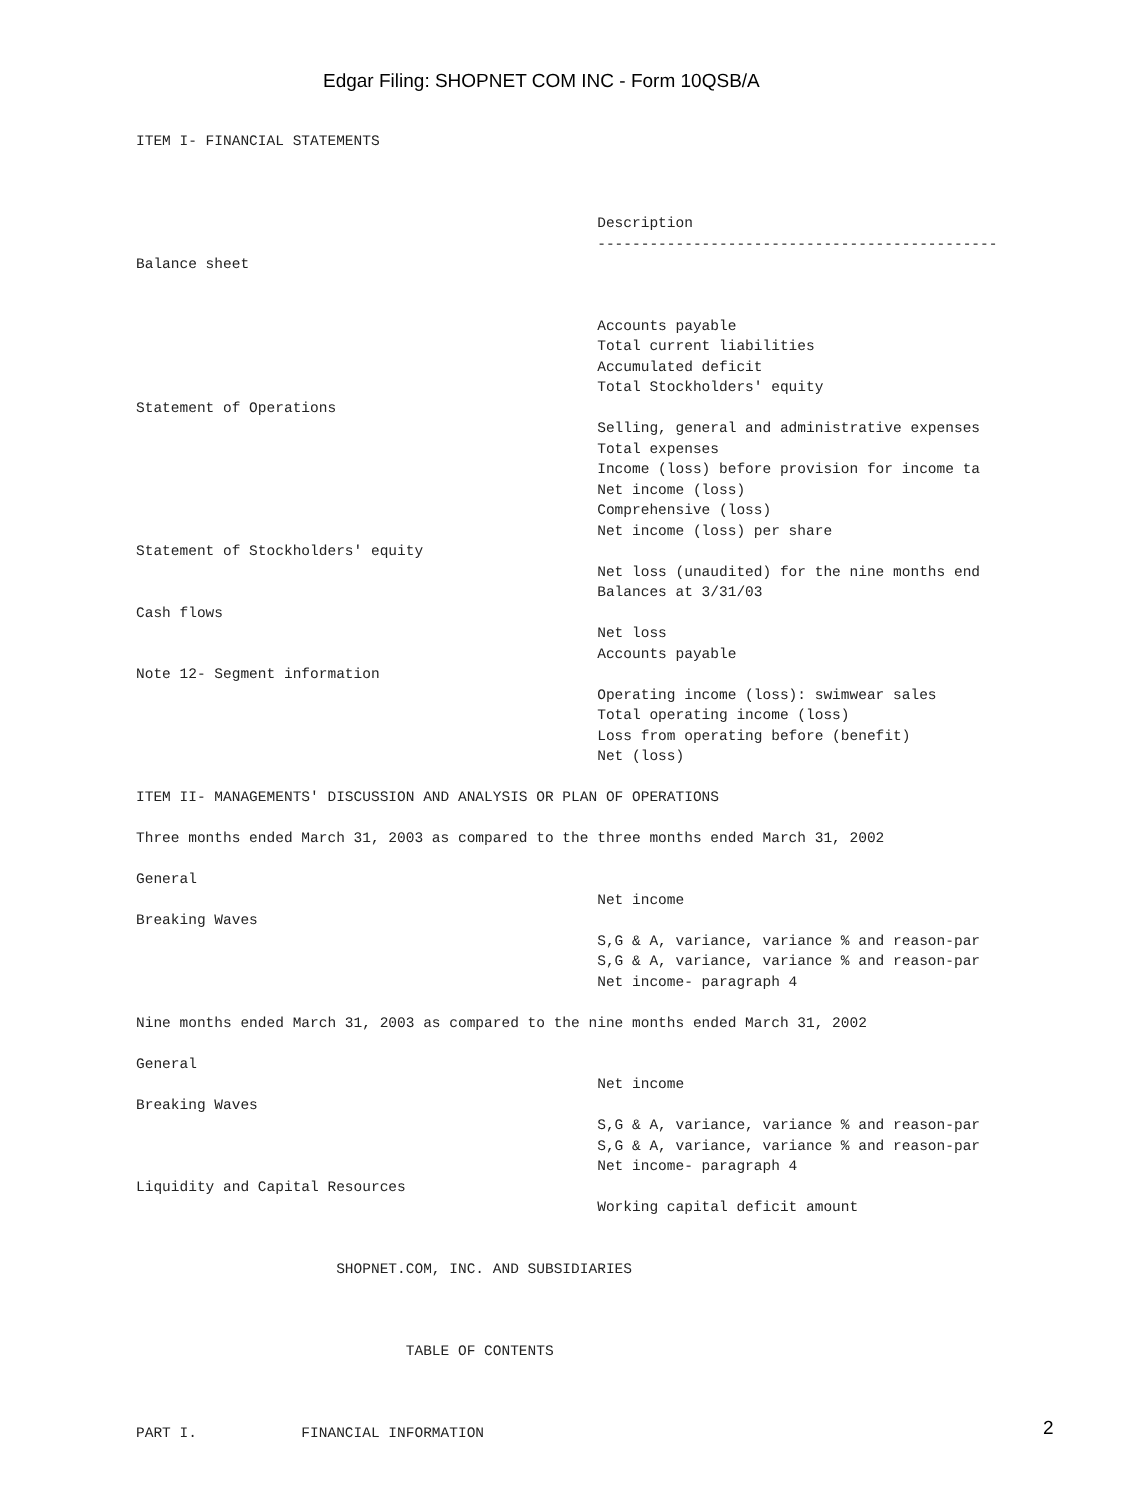Edgar Filing: SHOPNET COM INC - Form 10QSB/A
ITEM I- FINANCIAL STATEMENTS



                                                     Description
                                                     ----------------------------------------------
Balance sheet


                                                     Accounts payable
                                                     Total current liabilities
                                                     Accumulated deficit
                                                     Total Stockholders' equity
Statement of Operations
                                                     Selling, general and administrative expenses
                                                     Total expenses
                                                     Income (loss) before provision for income ta
                                                     Net income (loss)
                                                     Comprehensive (loss)
                                                     Net income (loss) per share
Statement of Stockholders' equity
                                                     Net loss (unaudited) for the nine months end
                                                     Balances at 3/31/03
Cash flows
                                                     Net loss
                                                     Accounts payable
Note 12- Segment information
                                                     Operating income (loss): swimwear sales
                                                     Total operating income (loss)
                                                     Loss from operating before (benefit)
                                                     Net (loss)

ITEM II- MANAGEMENTS' DISCUSSION AND ANALYSIS OR PLAN OF OPERATIONS

Three months ended March 31, 2003 as compared to the three months ended March 31, 2002

General
                                                     Net income
Breaking Waves
                                                     S,G & A, variance, variance % and reason-par
                                                     S,G & A, variance, variance % and reason-par
                                                     Net income- paragraph 4

Nine months ended March 31, 2003 as compared to the nine months ended March 31, 2002

General
                                                     Net income
Breaking Waves
                                                     S,G & A, variance, variance % and reason-par
                                                     S,G & A, variance, variance % and reason-par
                                                     Net income- paragraph 4
Liquidity and Capital Resources
                                                     Working capital deficit amount


                       SHOPNET.COM, INC. AND SUBSIDIARIES



                               TABLE OF CONTENTS



PART I.            FINANCIAL INFORMATION
2